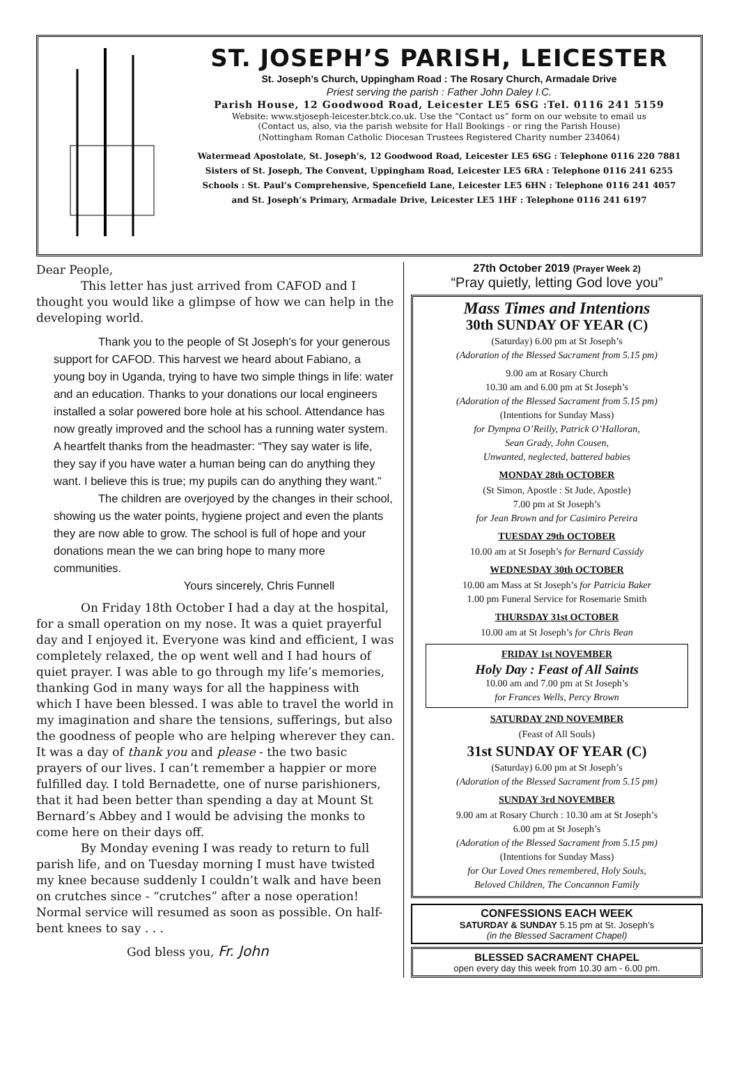ST. JOSEPH’S PARISH, LEICESTER
St. Joseph’s Church, Uppingham Road : The Rosary Church, Armadale Drive
Priest serving the parish : Father John Daley I.C.
Parish House, 12 Goodwood Road, Leicester LE5 6SG :Tel. 0116 241 5159
Website: www.stjoseph-leicester.btck.co.uk. Use the “Contact us” form on our website to email us
(Contact us, also, via the parish website for Hall Bookings - or ring the Parish House)
(Nottingham Roman Catholic Diocesan Trustees Registered Charity number 234064)
Watermead Apostolate, St. Joseph’s, 12 Goodwood Road, Leicester LE5 6SG : Telephone 0116 220 7881
Sisters of St. Joseph, The Convent, Uppingham Road, Leicester LE5 6RA : Telephone 0116 241 6255
Schools : St. Paul’s Comprehensive, Spencefield Lane, Leicester LE5 6HN : Telephone 0116 241 4057
and St. Joseph’s Primary, Armadale Drive, Leicester LE5 1HF : Telephone 0116 241 6197
Dear People,
This letter has just arrived from CAFOD and I thought you would like a glimpse of how we can help in the developing world.
Thank you to the people of St Joseph’s for your generous support for CAFOD. This harvest we heard about Fabiano, a young boy in Uganda, trying to have two simple things in life: water and an education. Thanks to your donations our local engineers installed a solar powered bore hole at his school. Attendance has now greatly improved and the school has a running water system. A heartfelt thanks from the headmaster: “They say water is life, they say if you have water a human being can do anything they want. I believe this is true; my pupils can do anything they want.”
The children are overjoyed by the changes in their school, showing us the water points, hygiene project and even the plants they are now able to grow. The school is full of hope and your donations mean the we can bring hope to many more communities.
Yours sincerely, Chris Funnell
On Friday 18th October I had a day at the hospital, for a small operation on my nose. It was a quiet prayerful day and I enjoyed it. Everyone was kind and efficient, I was completely relaxed, the op went well and I had hours of quiet prayer. I was able to go through my life’s memories, thanking God in many ways for all the happiness with which I have been blessed. I was able to travel the world in my imagination and share the tensions, sufferings, but also the goodness of people who are helping wherever they can. It was a day of thank you and please - the two basic prayers of our lives. I can’t remember a happier or more fulfilled day. I told Bernadette, one of nurse parishioners, that it had been better than spending a day at Mount St Bernard’s Abbey and I would be advising the monks to come here on their days off.
By Monday evening I was ready to return to full parish life, and on Tuesday morning I must have twisted my knee because suddenly I couldn’t walk and have been on crutches since - “crutches” after a nose operation! Normal service will resumed as soon as possible. On half-bent knees to say . . .
God bless you, Fr. John
27th October 2019 (Prayer Week 2)
“Pray quietly, letting God love you”
Mass Times and Intentions
30th SUNDAY OF YEAR (C)
(Saturday) 6.00 pm at St Joseph’s
(Adoration of the Blessed Sacrament from 5.15 pm)
9.00 am at Rosary Church
10.30 am and 6.00 pm at St Joseph’s
(Adoration of the Blessed Sacrament from 5.15 pm)
(Intentions for Sunday Mass)
for Dympna O’Reilly, Patrick O’Halloran,
Sean Grady, John Cousen,
Unwanted, neglected, battered babies
MONDAY 28th OCTOBER
(St Simon, Apostle : St Jude, Apostle)
7.00 pm at St Joseph’s
for Jean Brown and for Casimiro Pereira
TUESDAY 29th OCTOBER
10.00 am at St Joseph’s for Bernard Cassidy
WEDNESDAY 30th OCTOBER
10.00 am Mass at St Joseph’s for Patricia Baker
1.00 pm Funeral Service for Rosemarie Smith
THURSDAY 31st OCTOBER
10.00 am at St Joseph’s for Chris Bean
FRIDAY 1st NOVEMBER
Holy Day : Feast of All Saints
10.00 am and 7.00 pm at St Joseph’s
for Frances Wells, Percy Brown
SATURDAY 2ND NOVEMBER
(Feast of All Souls)
31st SUNDAY OF YEAR (C)
(Saturday) 6.00 pm at St Joseph’s
(Adoration of the Blessed Sacrament from 5.15 pm)
SUNDAY 3rd NOVEMBER
9.00 am at Rosary Church : 10.30 am at St Joseph’s
6.00 pm at St Joseph’s
(Adoration of the Blessed Sacrament from 5.15 pm)
(Intentions for Sunday Mass)
for Our Loved Ones remembered, Holy Souls,
Beloved Children, The Concannon Family
CONFESSIONS EACH WEEK
SATURDAY & SUNDAY 5.15 pm at St. Joseph’s
(in the Blessed Sacrament Chapel)
BLESSED SACRAMENT CHAPEL
open every day this week from 10.30 am - 6.00 pm.